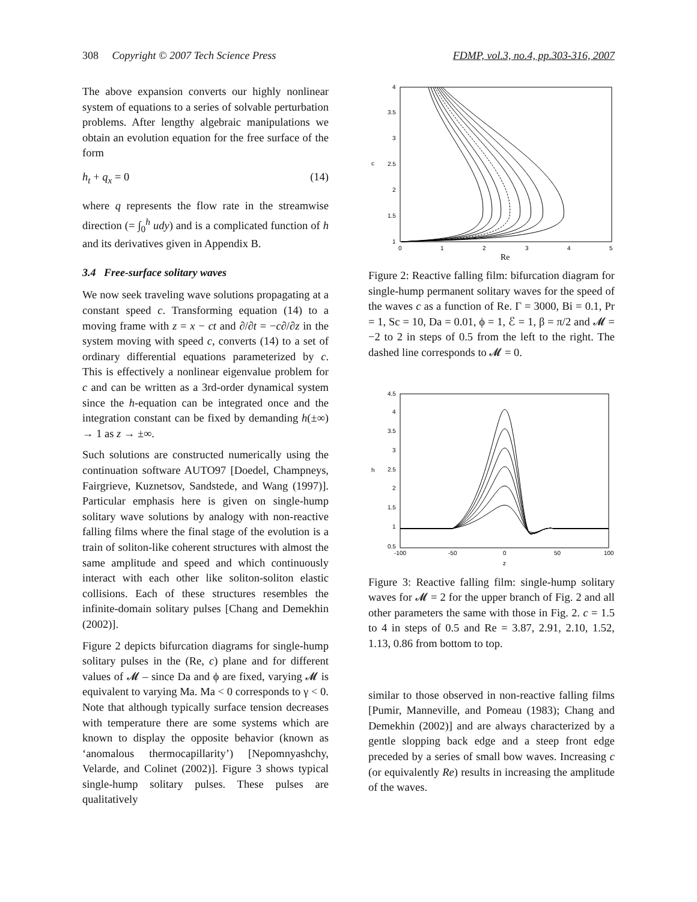308 Copyright © 2007 Tech Science Press FDMP, vol.3, no.4, pp.303-316, 2007
The above expansion converts our highly nonlinear system of equations to a series of solvable perturbation problems. After lengthy algebraic manipulations we obtain an evolution equation for the free surface of the form
h<sub>t</sub> + q<sub>x</sub> = 0 (14)
where q represents the flow rate in the streamwise direction (= ∫<sub>0</sub><sup>h</sup> udy) and is a complicated function of h and its derivatives given in Appendix B.
3.4 Free-surface solitary waves
We now seek traveling wave solutions propagating at a constant speed c. Transforming equation (14) to a moving frame with z = x − ct and ∂/∂t = −c∂/∂z in the system moving with speed c, converts (14) to a set of ordinary differential equations parameterized by c. This is effectively a nonlinear eigenvalue problem for c and can be written as a 3rd-order dynamical system since the h-equation can be integrated once and the integration constant can be fixed by demanding h(±∞) → 1 as z → ±∞.
Such solutions are constructed numerically using the continuation software AUTO97 [Doedel, Champneys, Fairgrieve, Kuznetsov, Sandstede, and Wang (1997)]. Particular emphasis here is given on single-hump solitary wave solutions by analogy with non-reactive falling films where the final stage of the evolution is a train of soliton-like coherent structures with almost the same amplitude and speed and which continuously interact with each other like soliton-soliton elastic collisions. Each of these structures resembles the infinite-domain solitary pulses [Chang and Demekhin (2002)].
Figure 2 depicts bifurcation diagrams for single-hump solitary pulses in the (Re, c) plane and for different values of 𝓜 – since Da and ϕ are fixed, varying 𝓜 is equivalent to varying Ma. Ma < 0 corresponds to γ < 0. Note that although typically surface tension decreases with temperature there are some systems which are known to display the opposite behavior (known as ‘anomalous thermocapillarity’) [Nepomnyashchy, Velarde, and Colinet (2002)]. Figure 3 shows typical single-hump solitary pulses. These pulses are qualitatively
4
3.5
3
2.5
2
1.5
1
c
0
1
2
3
4
5
Re
Figure 2: Reactive falling film: bifurcation diagram for single-hump permanent solitary waves for the speed of the waves c as a function of Re. Γ = 3000, Bi = 0.1, Pr = 1, Sc = 10, Da = 0.01, ϕ = 1, ℰ = 1, β = π/2 and 𝓜 = −2 to 2 in steps of 0.5 from the left to the right. The dashed line corresponds to 𝓜 = 0.
4.5
4
3.5
3
2.5
2
1.5
1
0.5
h
-100
-50
0
50
100
z
Figure 3: Reactive falling film: single-hump solitary waves for 𝓜 = 2 for the upper branch of Fig. 2 and all other parameters the same with those in Fig. 2. c = 1.5 to 4 in steps of 0.5 and Re = 3.87, 2.91, 2.10, 1.52, 1.13, 0.86 from bottom to top.
similar to those observed in non-reactive falling films [Pumir, Manneville, and Pomeau (1983); Chang and Demekhin (2002)] and are always characterized by a gentle slopping back edge and a steep front edge preceded by a series of small bow waves. Increasing c (or equivalently Re) results in increasing the amplitude of the waves.